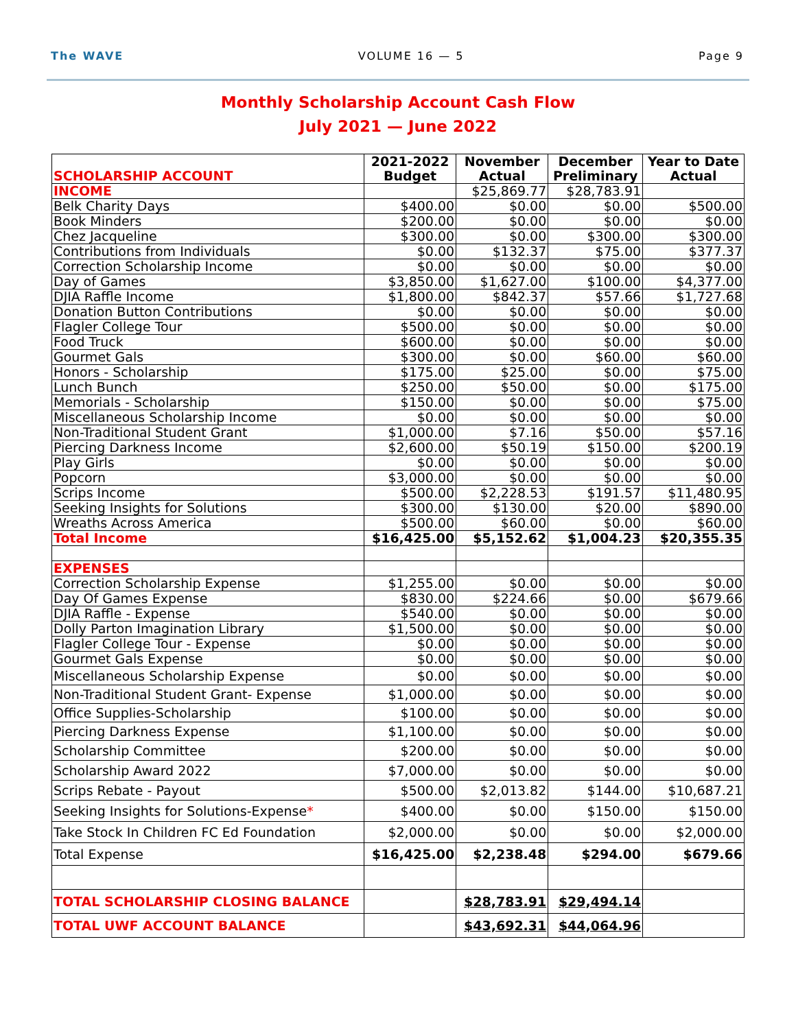The WAVE VOLUME 16 — 5 Page 9
Monthly Scholarship Account Cash Flow
July 2021 — June 2022
| SCHOLARSHIP ACCOUNT | 2021-2022 Budget | November Actual | December Preliminary | Year to Date Actual |
| --- | --- | --- | --- | --- |
| INCOME | | $25,869.77 | $28,783.91 | |
| Belk Charity Days | $400.00 | $0.00 | $0.00 | $500.00 |
| Book Minders | $200.00 | $0.00 | $0.00 | $0.00 |
| Chez Jacqueline | $300.00 | $0.00 | $300.00 | $300.00 |
| Contributions from Individuals | $0.00 | $132.37 | $75.00 | $377.37 |
| Correction Scholarship Income | $0.00 | $0.00 | $0.00 | $0.00 |
| Day of Games | $3,850.00 | $1,627.00 | $100.00 | $4,377.00 |
| DJIA Raffle Income | $1,800.00 | $842.37 | $57.66 | $1,727.68 |
| Donation Button Contributions | $0.00 | $0.00 | $0.00 | $0.00 |
| Flagler College Tour | $500.00 | $0.00 | $0.00 | $0.00 |
| Food Truck | $600.00 | $0.00 | $0.00 | $0.00 |
| Gourmet Gals | $300.00 | $0.00 | $60.00 | $60.00 |
| Honors - Scholarship | $175.00 | $25.00 | $0.00 | $75.00 |
| Lunch Bunch | $250.00 | $50.00 | $0.00 | $175.00 |
| Memorials - Scholarship | $150.00 | $0.00 | $0.00 | $75.00 |
| Miscellaneous Scholarship Income | $0.00 | $0.00 | $0.00 | $0.00 |
| Non-Traditional Student Grant | $1,000.00 | $7.16 | $50.00 | $57.16 |
| Piercing Darkness Income | $2,600.00 | $50.19 | $150.00 | $200.19 |
| Play Girls | $0.00 | $0.00 | $0.00 | $0.00 |
| Popcorn | $3,000.00 | $0.00 | $0.00 | $0.00 |
| Scrips Income | $500.00 | $2,228.53 | $191.57 | $11,480.95 |
| Seeking Insights for Solutions | $300.00 | $130.00 | $20.00 | $890.00 |
| Wreaths Across America | $500.00 | $60.00 | $0.00 | $60.00 |
| Total Income | $16,425.00 | $5,152.62 | $1,004.23 | $20,355.35 |
| EXPENSES | | | | |
| Correction Scholarship Expense | $1,255.00 | $0.00 | $0.00 | $0.00 |
| Day Of Games Expense | $830.00 | $224.66 | $0.00 | $679.66 |
| DJIA Raffle - Expense | $540.00 | $0.00 | $0.00 | $0.00 |
| Dolly Parton Imagination Library | $1,500.00 | $0.00 | $0.00 | $0.00 |
| Flagler College Tour - Expense | $0.00 | $0.00 | $0.00 | $0.00 |
| Gourmet Gals Expense | $0.00 | $0.00 | $0.00 | $0.00 |
| Miscellaneous Scholarship Expense | $0.00 | $0.00 | $0.00 | $0.00 |
| Non-Traditional Student Grant- Expense | $1,000.00 | $0.00 | $0.00 | $0.00 |
| Office Supplies-Scholarship | $100.00 | $0.00 | $0.00 | $0.00 |
| Piercing Darkness Expense | $1,100.00 | $0.00 | $0.00 | $0.00 |
| Scholarship Committee | $200.00 | $0.00 | $0.00 | $0.00 |
| Scholarship Award 2022 | $7,000.00 | $0.00 | $0.00 | $0.00 |
| Scrips Rebate - Payout | $500.00 | $2,013.82 | $144.00 | $10,687.21 |
| Seeking Insights for Solutions-Expense * | $400.00 | $0.00 | $150.00 | $150.00 |
| Take Stock In Children FC Ed Foundation | $2,000.00 | $0.00 | $0.00 | $2,000.00 |
| Total Expense | $16,425.00 | $2,238.48 | $294.00 | $679.66 |
| TOTAL SCHOLARSHIP CLOSING BALANCE | | $28,783.91 | $29,494.14 | |
| TOTAL UWF ACCOUNT BALANCE | | $43,692.31 | $44,064.96 | |